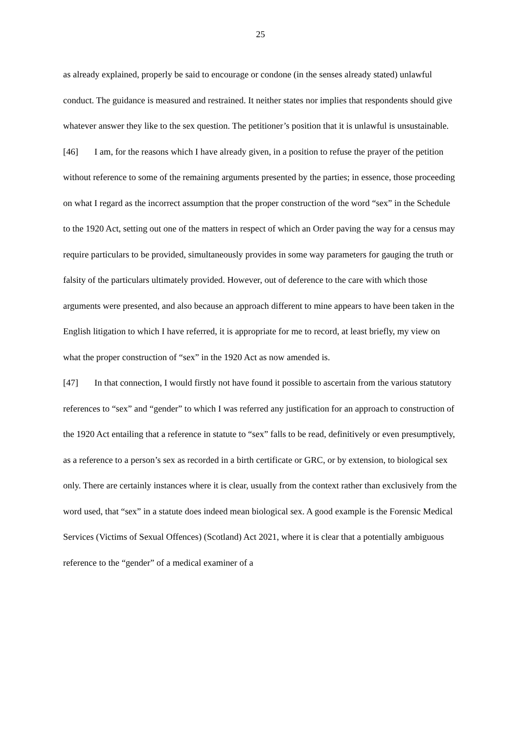25
as already explained, properly be said to encourage or condone (in the senses already stated) unlawful conduct. The guidance is measured and restrained. It neither states nor implies that respondents should give whatever answer they like to the sex question. The petitioner’s position that it is unlawful is unsustainable.
[46] I am, for the reasons which I have already given, in a position to refuse the prayer of the petition without reference to some of the remaining arguments presented by the parties; in essence, those proceeding on what I regard as the incorrect assumption that the proper construction of the word “sex” in the Schedule to the 1920 Act, setting out one of the matters in respect of which an Order paving the way for a census may require particulars to be provided, simultaneously provides in some way parameters for gauging the truth or falsity of the particulars ultimately provided. However, out of deference to the care with which those arguments were presented, and also because an approach different to mine appears to have been taken in the English litigation to which I have referred, it is appropriate for me to record, at least briefly, my view on what the proper construction of “sex” in the 1920 Act as now amended is.
[47] In that connection, I would firstly not have found it possible to ascertain from the various statutory references to “sex” and “gender” to which I was referred any justification for an approach to construction of the 1920 Act entailing that a reference in statute to “sex” falls to be read, definitively or even presumptively, as a reference to a person’s sex as recorded in a birth certificate or GRC, or by extension, to biological sex only. There are certainly instances where it is clear, usually from the context rather than exclusively from the word used, that “sex” in a statute does indeed mean biological sex. A good example is the Forensic Medical Services (Victims of Sexual Offences) (Scotland) Act 2021, where it is clear that a potentially ambiguous reference to the “gender” of a medical examiner of a